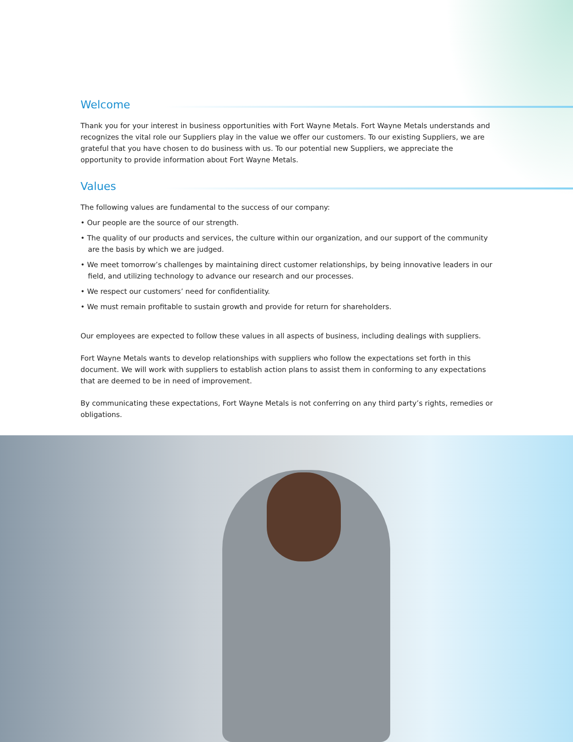Welcome
Thank you for your interest in business opportunities with Fort Wayne Metals. Fort Wayne Metals understands and recognizes the vital role our Suppliers play in the value we offer our customers. To our existing Suppliers, we are grateful that you have chosen to do business with us. To our potential new Suppliers, we appreciate the opportunity to provide information about Fort Wayne Metals.
Values
The following values are fundamental to the success of our company:
• Our people are the source of our strength.
• The quality of our products and services, the culture within our organization, and our support of the community are the basis by which we are judged.
• We meet tomorrow’s challenges by maintaining direct customer relationships, by being innovative leaders in our field, and utilizing technology to advance our research and our processes.
• We respect our customers’ need for confidentiality.
• We must remain profitable to sustain growth and provide for return for shareholders.
Our employees are expected to follow these values in all aspects of business, including dealings with suppliers.
Fort Wayne Metals wants to develop relationships with suppliers who follow the expectations set forth in this document. We will work with suppliers to establish action plans to assist them in conforming to any expectations that are deemed to be in need of improvement.
By communicating these expectations, Fort Wayne Metals is not conferring on any third party’s rights, remedies or obligations.